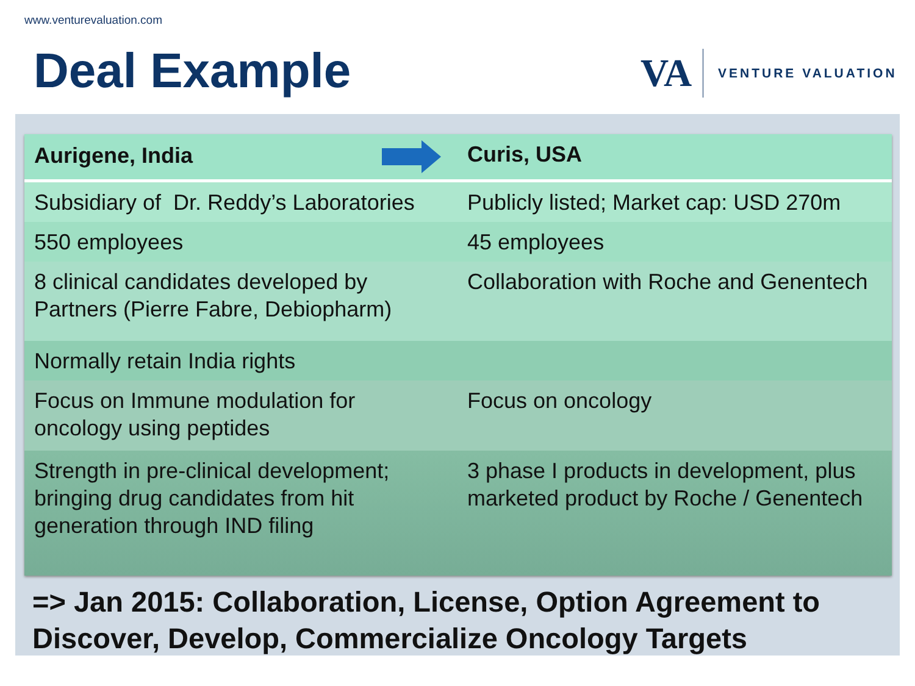www.venturevaluation.com
Deal Example
VA
VENTURE VALUATION
| Aurigene, India | Curis, USA |
| --- | --- |
| Subsidiary of Dr. Reddy’s Laboratories | Publicly listed; Market cap: USD 270m |
| 550 employees | 45 employees |
| 8 clinical candidates developed by Partners (Pierre Fabre, Debiopharm) | Collaboration with Roche and Genentech |
| Normally retain India rights | |
| Focus on Immune modulation for oncology using peptides | Focus on oncology |
| Strength in pre-clinical development; bringing drug candidates from hit generation through IND filing | 3 phase I products in development, plus marketed product by Roche / Genentech |
=> Jan 2015: Collaboration, License, Option Agreement to
Discover, Develop, Commercialize Oncology Targets